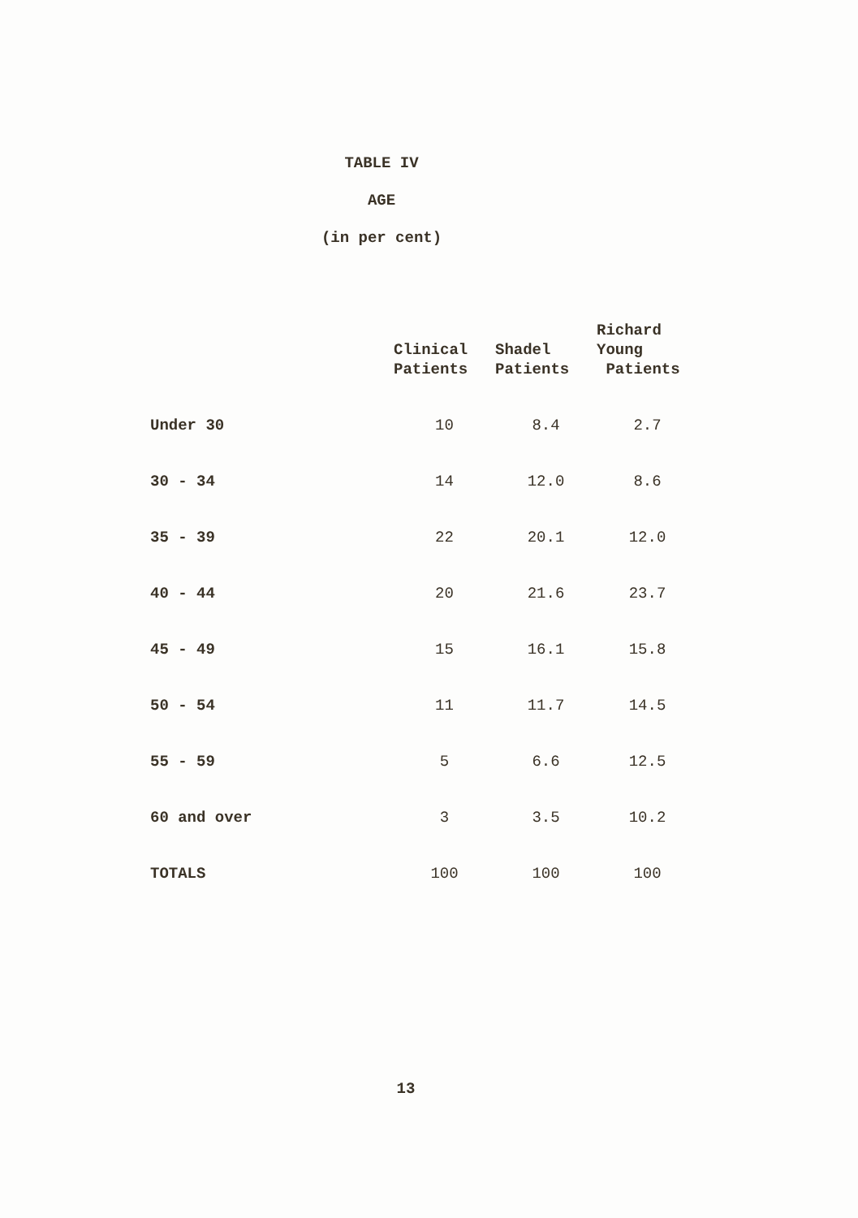TABLE IV
AGE
(in per cent)
| | Clinical Patients | Shadel Patients | Richard Young Patients |
| --- | --- | --- | --- |
| Under 30 | 10 | 8.4 | 2.7 |
| 30 - 34 | 14 | 12.0 | 8.6 |
| 35 - 39 | 22 | 20.1 | 12.0 |
| 40 - 44 | 20 | 21.6 | 23.7 |
| 45 - 49 | 15 | 16.1 | 15.8 |
| 50 - 54 | 11 | 11.7 | 14.5 |
| 55 - 59 | 5 | 6.6 | 12.5 |
| 60 and over | 3 | 3.5 | 10.2 |
| TOTALS | 100 | 100 | 100 |
13